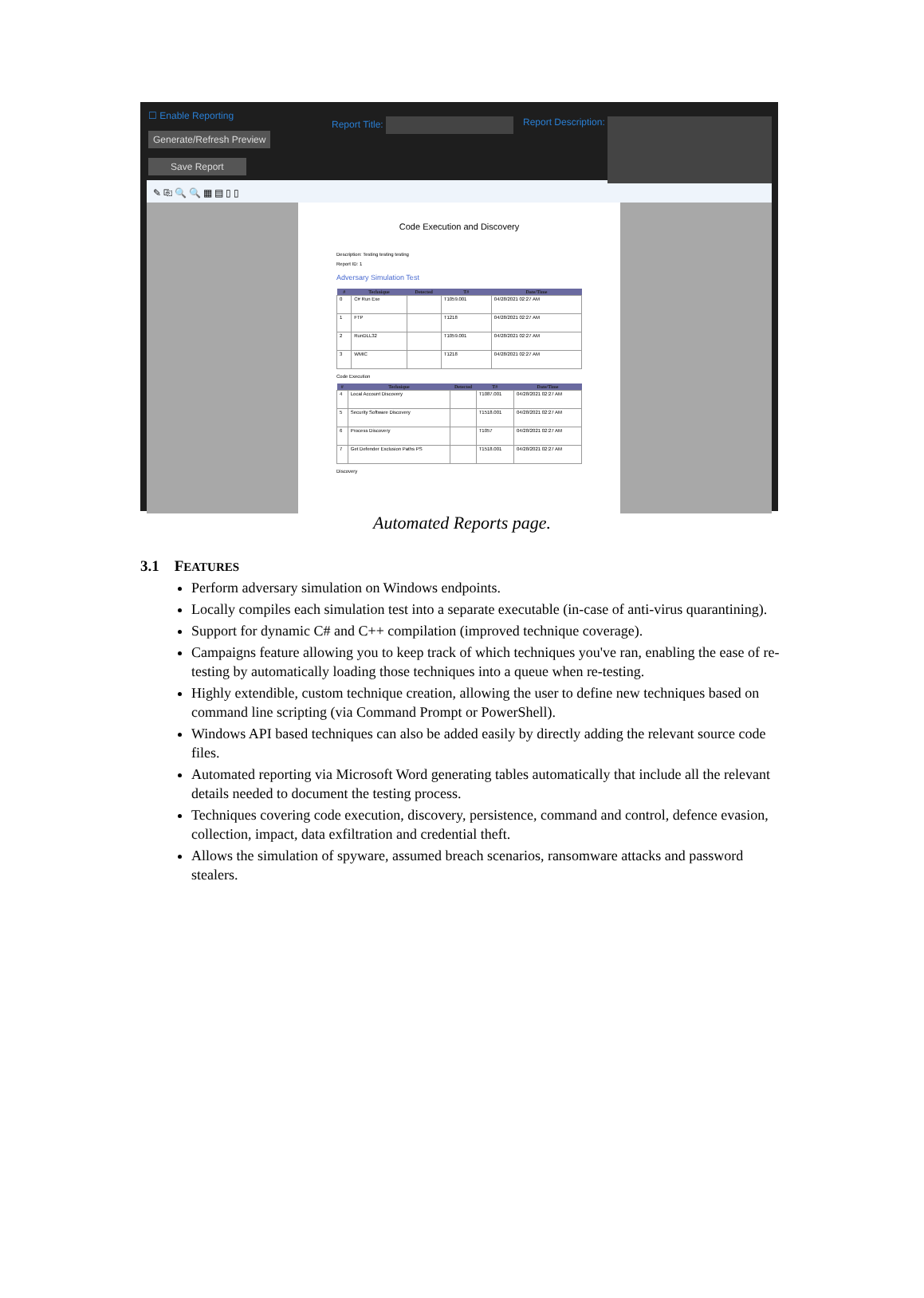☐ Enable Reporting
Generate/Refresh Preview
Save Report
Report Title: Report Description:
✎ ⎘ 🔍 🔍 ▦ ▤ ▯ ▯
Code Execution and Discovery
Description: Testing testing testing
Report ID: 1
Adversary Simulation Test
| # | Technique | Detected | T# | Date/Time |
| --- | --- | --- | --- | --- |
| 0 | C# Run Exe | | T1059.001 | 04/28/2021 02:27 AM |
| 1 | FTP | | T1218 | 04/28/2021 02:27 AM |
| 2 | RunDLL32 | | T1059.001 | 04/28/2021 02:27 AM |
| 3 | WMIC | | T1218 | 04/28/2021 02:27 AM |
Code Execution
| # | Technique | Detected | T# | Date/Time |
| --- | --- | --- | --- | --- |
| 4 | Local Account Discovery | | T1087.001 | 04/28/2021 02:27 AM |
| 5 | Security Software Discovery | | T1518.001 | 04/28/2021 02:27 AM |
| 6 | Process Discovery | | T1057 | 04/28/2021 02:27 AM |
| 7 | Get Defender Exclusion Paths PS | | T1518.001 | 04/28/2021 02:27 AM |
Discovery
Automated Reports page.
3.1 FEATURES
Perform adversary simulation on Windows endpoints.
Locally compiles each simulation test into a separate executable (in-case of anti-virus quarantining).
Support for dynamic C# and C++ compilation (improved technique coverage).
Campaigns feature allowing you to keep track of which techniques you've ran, enabling the ease of re-testing by automatically loading those techniques into a queue when re-testing.
Highly extendible, custom technique creation, allowing the user to define new techniques based on command line scripting (via Command Prompt or PowerShell).
Windows API based techniques can also be added easily by directly adding the relevant source code files.
Automated reporting via Microsoft Word generating tables automatically that include all the relevant details needed to document the testing process.
Techniques covering code execution, discovery, persistence, command and control, defence evasion, collection, impact, data exfiltration and credential theft.
Allows the simulation of spyware, assumed breach scenarios, ransomware attacks and password stealers.